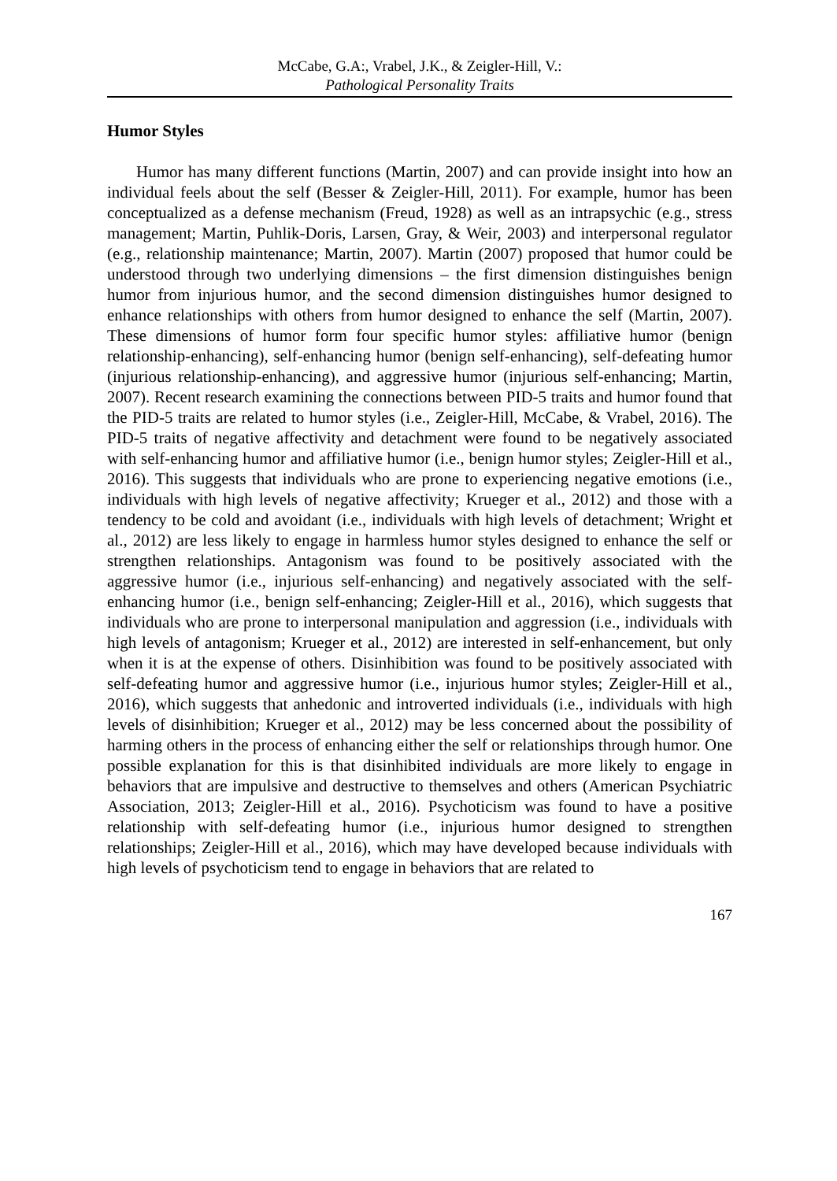McCabe, G.A:, Vrabel, J.K., & Zeigler-Hill, V.:
Pathological Personality Traits
Humor Styles
Humor has many different functions (Martin, 2007) and can provide insight into how an individual feels about the self (Besser & Zeigler-Hill, 2011). For example, humor has been conceptualized as a defense mechanism (Freud, 1928) as well as an intrapsychic (e.g., stress management; Martin, Puhlik-Doris, Larsen, Gray, & Weir, 2003) and interpersonal regulator (e.g., relationship maintenance; Martin, 2007). Martin (2007) proposed that humor could be understood through two underlying dimensions – the first dimension distinguishes benign humor from injurious humor, and the second dimension distinguishes humor designed to enhance relationships with others from humor designed to enhance the self (Martin, 2007). These dimensions of humor form four specific humor styles: affiliative humor (benign relationship-enhancing), self-enhancing humor (benign self-enhancing), self-defeating humor (injurious relationship-enhancing), and aggressive humor (injurious self-enhancing; Martin, 2007). Recent research examining the connections between PID-5 traits and humor found that the PID-5 traits are related to humor styles (i.e., Zeigler-Hill, McCabe, & Vrabel, 2016). The PID-5 traits of negative affectivity and detachment were found to be negatively associated with self-enhancing humor and affiliative humor (i.e., benign humor styles; Zeigler-Hill et al., 2016). This suggests that individuals who are prone to experiencing negative emotions (i.e., individuals with high levels of negative affectivity; Krueger et al., 2012) and those with a tendency to be cold and avoidant (i.e., individuals with high levels of detachment; Wright et al., 2012) are less likely to engage in harmless humor styles designed to enhance the self or strengthen relationships. Antagonism was found to be positively associated with the aggressive humor (i.e., injurious self-enhancing) and negatively associated with the self-enhancing humor (i.e., benign self-enhancing; Zeigler-Hill et al., 2016), which suggests that individuals who are prone to interpersonal manipulation and aggression (i.e., individuals with high levels of antagonism; Krueger et al., 2012) are interested in self-enhancement, but only when it is at the expense of others. Disinhibition was found to be positively associated with self-defeating humor and aggressive humor (i.e., injurious humor styles; Zeigler-Hill et al., 2016), which suggests that anhedonic and introverted individuals (i.e., individuals with high levels of disinhibition; Krueger et al., 2012) may be less concerned about the possibility of harming others in the process of enhancing either the self or relationships through humor. One possible explanation for this is that disinhibited individuals are more likely to engage in behaviors that are impulsive and destructive to themselves and others (American Psychiatric Association, 2013; Zeigler-Hill et al., 2016). Psychoticism was found to have a positive relationship with self-defeating humor (i.e., injurious humor designed to strengthen relationships; Zeigler-Hill et al., 2016), which may have developed because individuals with high levels of psychoticism tend to engage in behaviors that are related to
167